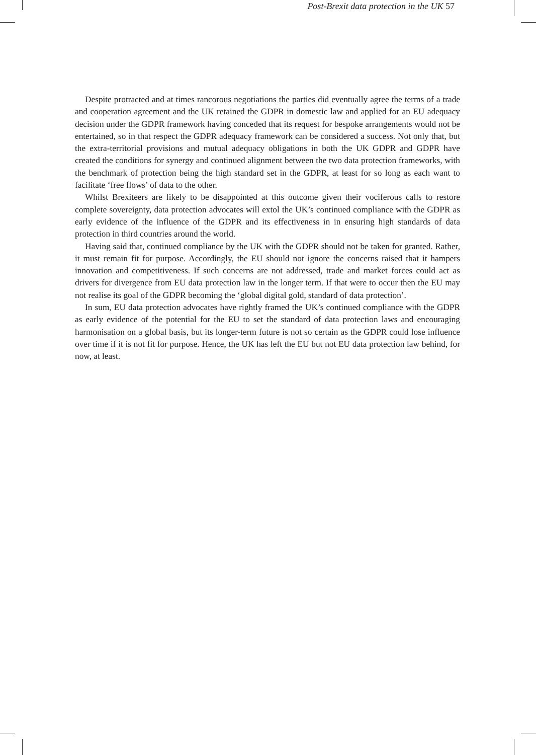Post-Brexit data protection in the UK 57
Despite protracted and at times rancorous negotiations the parties did eventually agree the terms of a trade and cooperation agreement and the UK retained the GDPR in domestic law and applied for an EU adequacy decision under the GDPR framework having conceded that its request for bespoke arrangements would not be entertained, so in that respect the GDPR adequacy framework can be considered a success. Not only that, but the extra-territorial provisions and mutual adequacy obligations in both the UK GDPR and GDPR have created the conditions for synergy and continued alignment between the two data protection frameworks, with the benchmark of protection being the high standard set in the GDPR, at least for so long as each want to facilitate ‘free flows’ of data to the other.
Whilst Brexiteers are likely to be disappointed at this outcome given their vociferous calls to restore complete sovereignty, data protection advocates will extol the UK’s continued compliance with the GDPR as early evidence of the influence of the GDPR and its effectiveness in in ensuring high standards of data protection in third countries around the world.
Having said that, continued compliance by the UK with the GDPR should not be taken for granted. Rather, it must remain fit for purpose. Accordingly, the EU should not ignore the concerns raised that it hampers innovation and competitiveness. If such concerns are not addressed, trade and market forces could act as drivers for divergence from EU data protection law in the longer term. If that were to occur then the EU may not realise its goal of the GDPR becoming the ‘global digital gold, standard of data protection’.
In sum, EU data protection advocates have rightly framed the UK’s continued compliance with the GDPR as early evidence of the potential for the EU to set the standard of data protection laws and encouraging harmonisation on a global basis, but its longer-term future is not so certain as the GDPR could lose influence over time if it is not fit for purpose. Hence, the UK has left the EU but not EU data protection law behind, for now, at least.